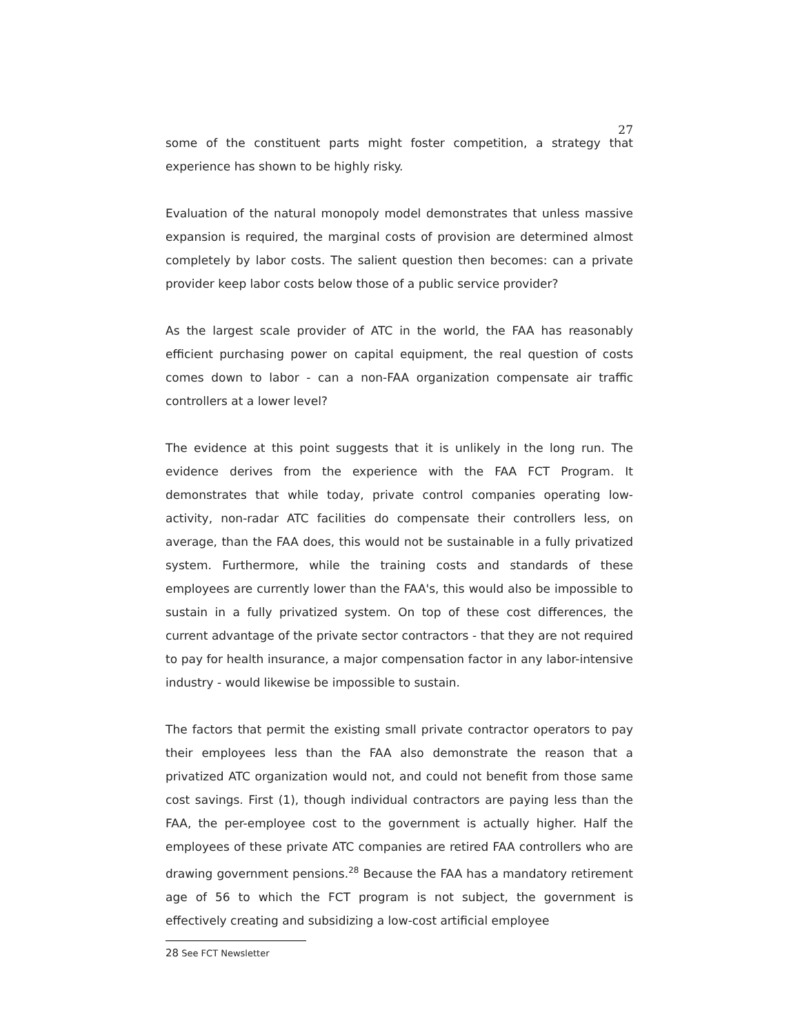27
some of the constituent parts might foster competition, a strategy that experience has shown to be highly risky.
Evaluation of the natural monopoly model demonstrates that unless massive expansion is required, the marginal costs of provision are determined almost completely by labor costs. The salient question then becomes: can a private provider keep labor costs below those of a public service provider?
As the largest scale provider of ATC in the world, the FAA has reasonably efficient purchasing power on capital equipment, the real question of costs comes down to labor - can a non-FAA organization compensate air traffic controllers at a lower level?
The evidence at this point suggests that it is unlikely in the long run. The evidence derives from the experience with the FAA FCT Program. It demonstrates that while today, private control companies operating low-activity, non-radar ATC facilities do compensate their controllers less, on average, than the FAA does, this would not be sustainable in a fully privatized system. Furthermore, while the training costs and standards of these employees are currently lower than the FAA's, this would also be impossible to sustain in a fully privatized system. On top of these cost differences, the current advantage of the private sector contractors - that they are not required to pay for health insurance, a major compensation factor in any labor-intensive industry - would likewise be impossible to sustain.
The factors that permit the existing small private contractor operators to pay their employees less than the FAA also demonstrate the reason that a privatized ATC organization would not, and could not benefit from those same cost savings. First (1), though individual contractors are paying less than the FAA, the per-employee cost to the government is actually higher. Half the employees of these private ATC companies are retired FAA controllers who are drawing government pensions.<sup>28</sup> Because the FAA has a mandatory retirement age of 56 to which the FCT program is not subject, the government is effectively creating and subsidizing a low-cost artificial employee
<sup>28</sup> See FCT Newsletter